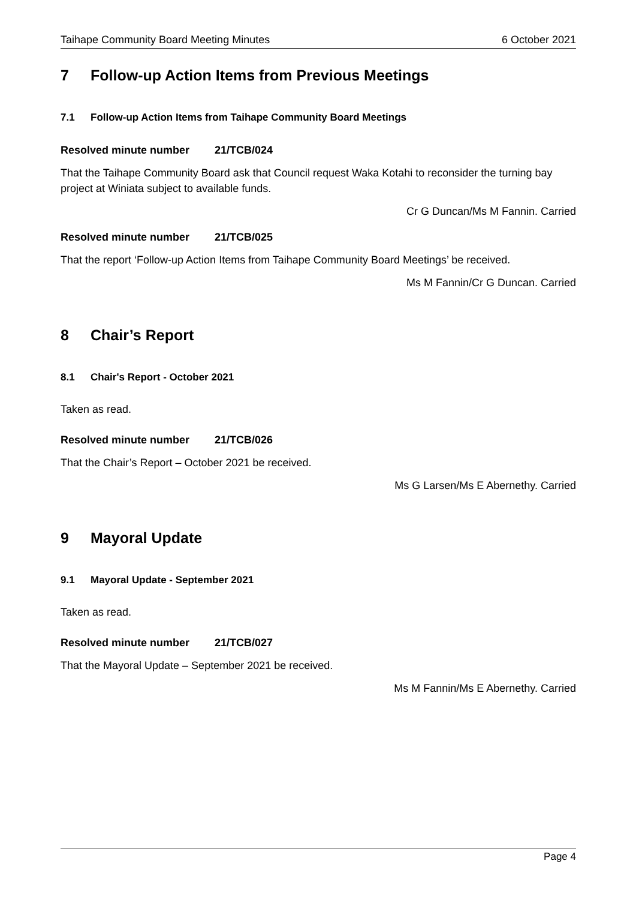Taihape Community Board Meeting Minutes 6 October 2021
7 Follow-up Action Items from Previous Meetings
7.1 Follow-up Action Items from Taihape Community Board Meetings
Resolved minute number 21/TCB/024
That the Taihape Community Board ask that Council request Waka Kotahi to reconsider the turning bay project at Winiata subject to available funds.
Cr G Duncan/Ms M Fannin. Carried
Resolved minute number 21/TCB/025
That the report ‘Follow-up Action Items from Taihape Community Board Meetings’ be received.
Ms M Fannin/Cr G Duncan. Carried
8 Chair’s Report
8.1 Chair's Report - October 2021
Taken as read.
Resolved minute number 21/TCB/026
That the Chair’s Report – October 2021 be received.
Ms G Larsen/Ms E Abernethy. Carried
9 Mayoral Update
9.1 Mayoral Update - September 2021
Taken as read.
Resolved minute number 21/TCB/027
That the Mayoral Update – September 2021 be received.
Ms M Fannin/Ms E Abernethy. Carried
Page 4